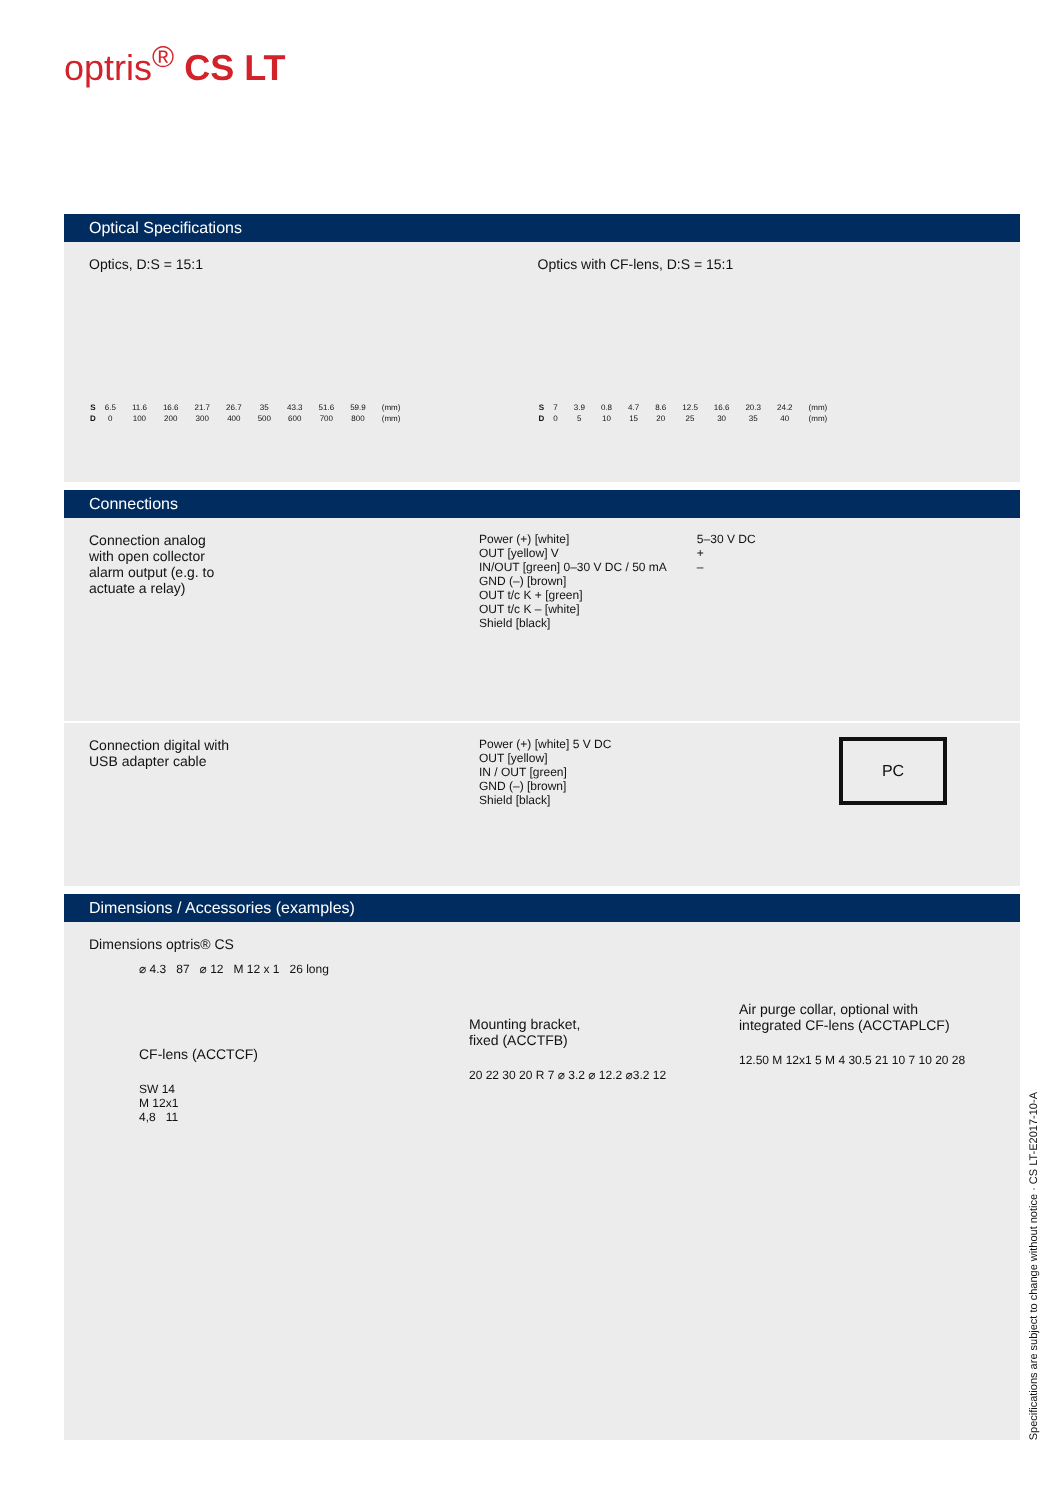optris<sup>®</sup> CS LT
Optical Specifications
Optics, D:S = 15:1
| S | 6.5 | 11.6 | 16.6 | 21.7 | 26.7 | 35 | 43.3 | 51.6 | 59.9 | (mm) |
| D | 0 | 100 | 200 | 300 | 400 | 500 | 600 | 700 | 800 | (mm) |
Optics with CF-lens, D:S = 15:1
| S | 7 | 3.9 | 0.8 | 4.7 | 8.6 | 12.5 | 16.6 | 20.3 | 24.2 | (mm) |
| D | 0 | 5 | 10 | 15 | 20 | 25 | 30 | 35 | 40 | (mm) |
Connections
Connection analog
with open collector
alarm output (e.g. to
actuate a relay)
Power (+) [white]
OUT [yellow] V
IN/OUT [green] 0–30 V DC / 50 mA
GND (–) [brown]
OUT t/c K + [green]
OUT t/c K – [white]
Shield [black]
5–30 V DC
+
–
Connection digital with
USB adapter cable
Power (+) [white] 5 V DC
OUT [yellow]
IN / OUT [green]
GND (–) [brown]
Shield [black]
PC
Dimensions / Accessories (examples)
Dimensions optris® CS
⌀ 4.3 87 ⌀ 12 M 12 x 1 26 long
CF-lens (ACCTCF)
SW 14
M 12x1
4,8 11
Mounting bracket,
fixed (ACCTFB)
20 22 30 20 R 7 ⌀ 3.2 ⌀ 12.2 ⌀3.2 12
Air purge collar, optional with
integrated CF-lens (ACCTAPLCF)
12.50 M 12x1 5 M 4 30.5 21 10 7 10 20 28
Specifications are subject to change without notice · CS LT-E2017-10-A